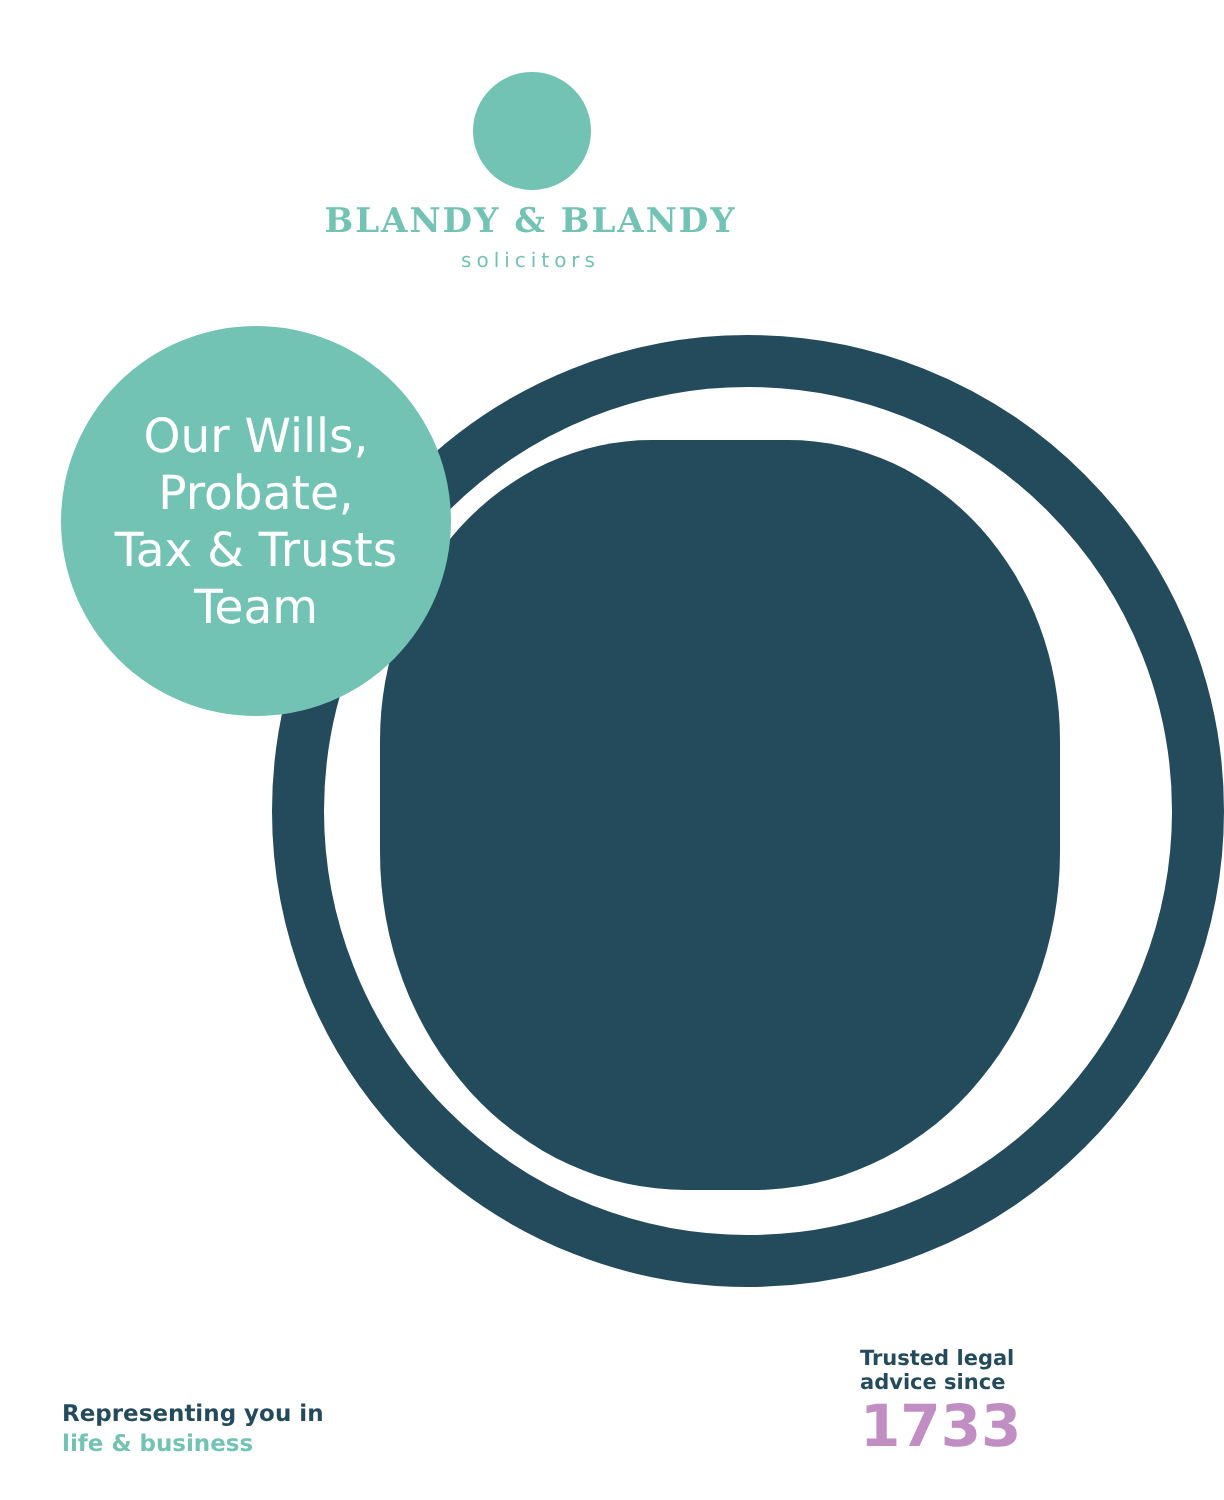BLANDY & BLANDY
solicitors
Our Wills,
Probate,
Tax & Trusts
Team
Representing you in
life & business
Trusted legal
advice since
1733